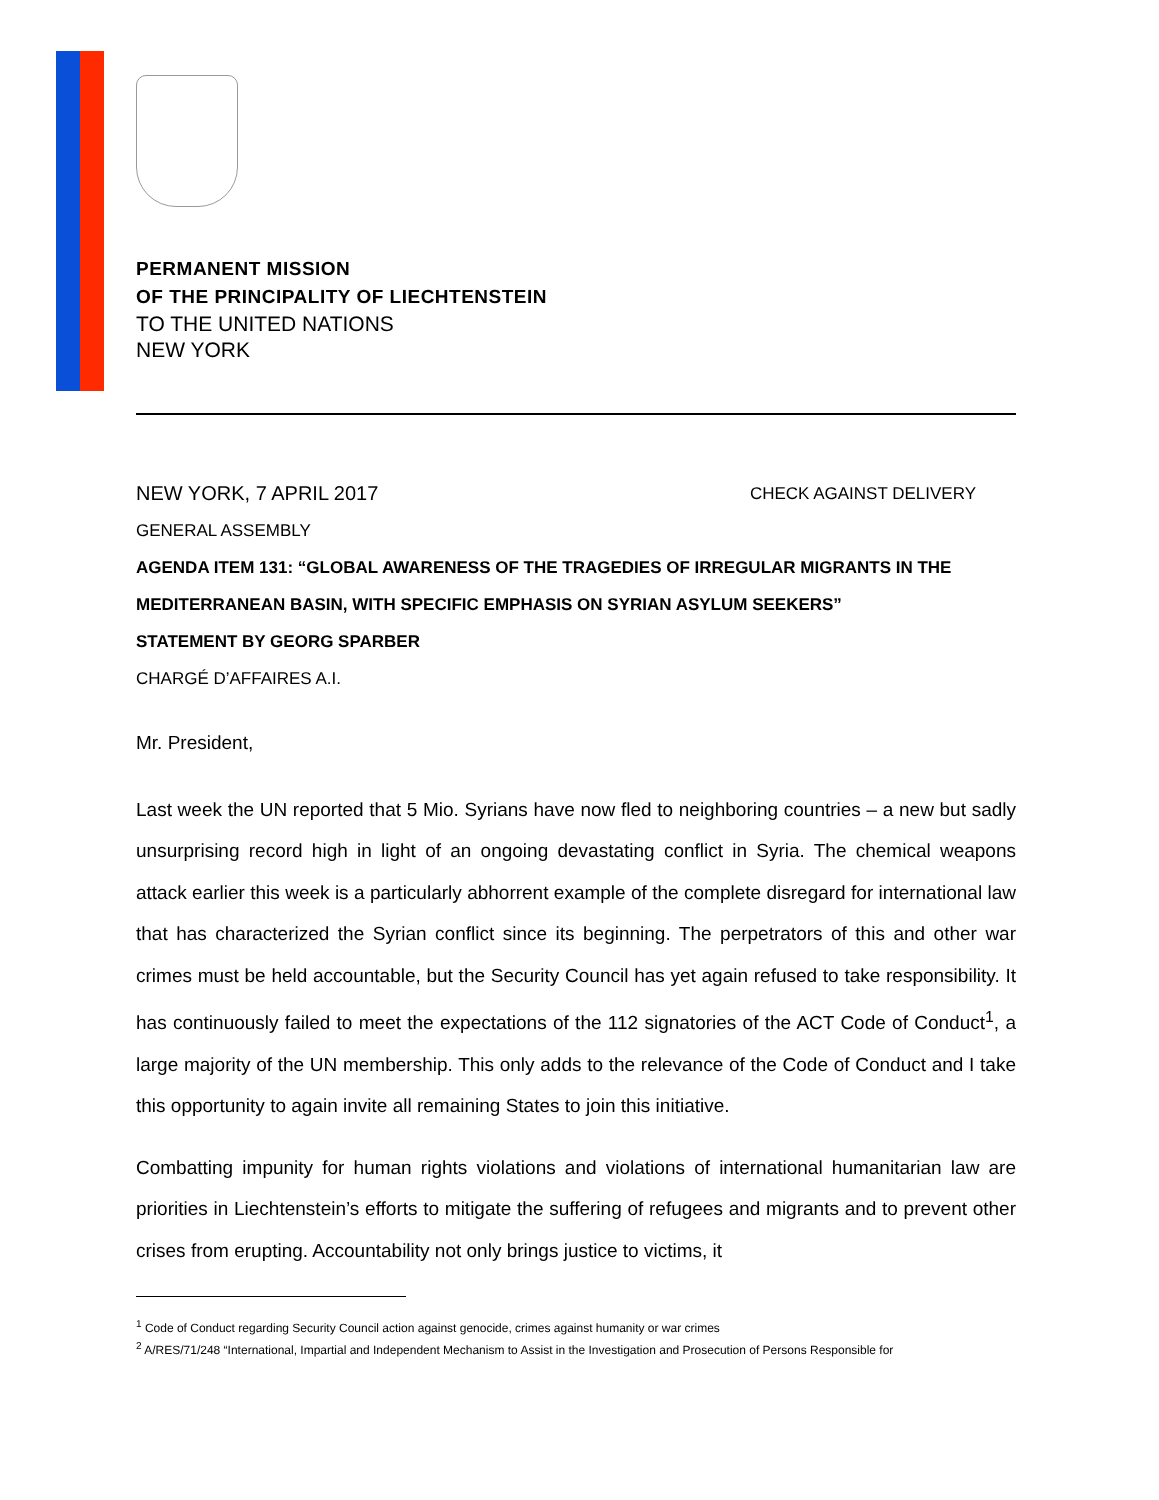PERMANENT MISSION
OF THE PRINCIPALITY OF LIECHTENSTEIN
TO THE UNITED NATIONS
NEW YORK
NEW YORK, 7 APRIL 2017 CHECK AGAINST DELIVERY
GENERAL ASSEMBLY
AGENDA ITEM 131: “GLOBAL AWARENESS OF THE TRAGEDIES OF IRREGULAR MIGRANTS IN THE MEDITERRANEAN BASIN, WITH SPECIFIC EMPHASIS ON SYRIAN ASYLUM SEEKERS”
STATEMENT BY GEORG SPARBER
CHARGÉ D’AFFAIRES A.I.
Mr. President,
Last week the UN reported that 5 Mio. Syrians have now fled to neighboring countries – a new but sadly unsurprising record high in light of an ongoing devastating conflict in Syria. The chemical weapons attack earlier this week is a particularly abhorrent example of the complete disregard for international law that has characterized the Syrian conflict since its beginning. The perpetrators of this and other war crimes must be held accountable, but the Security Council has yet again refused to take responsibility. It has continuously failed to meet the expectations of the 112 signatories of the ACT Code of Conduct<sup>1</sup>, a large majority of the UN membership. This only adds to the relevance of the Code of Conduct and I take this opportunity to again invite all remaining States to join this initiative.
Combatting impunity for human rights violations and violations of international humanitarian law are priorities in Liechtenstein’s efforts to mitigate the suffering of refugees and migrants and to prevent other crises from erupting. Accountability not only brings justice to victims, it
<sup>1</sup> Code of Conduct regarding Security Council action against genocide, crimes against humanity or war crimes
<sup>2</sup> A/RES/71/248 “International, Impartial and Independent Mechanism to Assist in the Investigation and Prosecution of Persons Responsible for